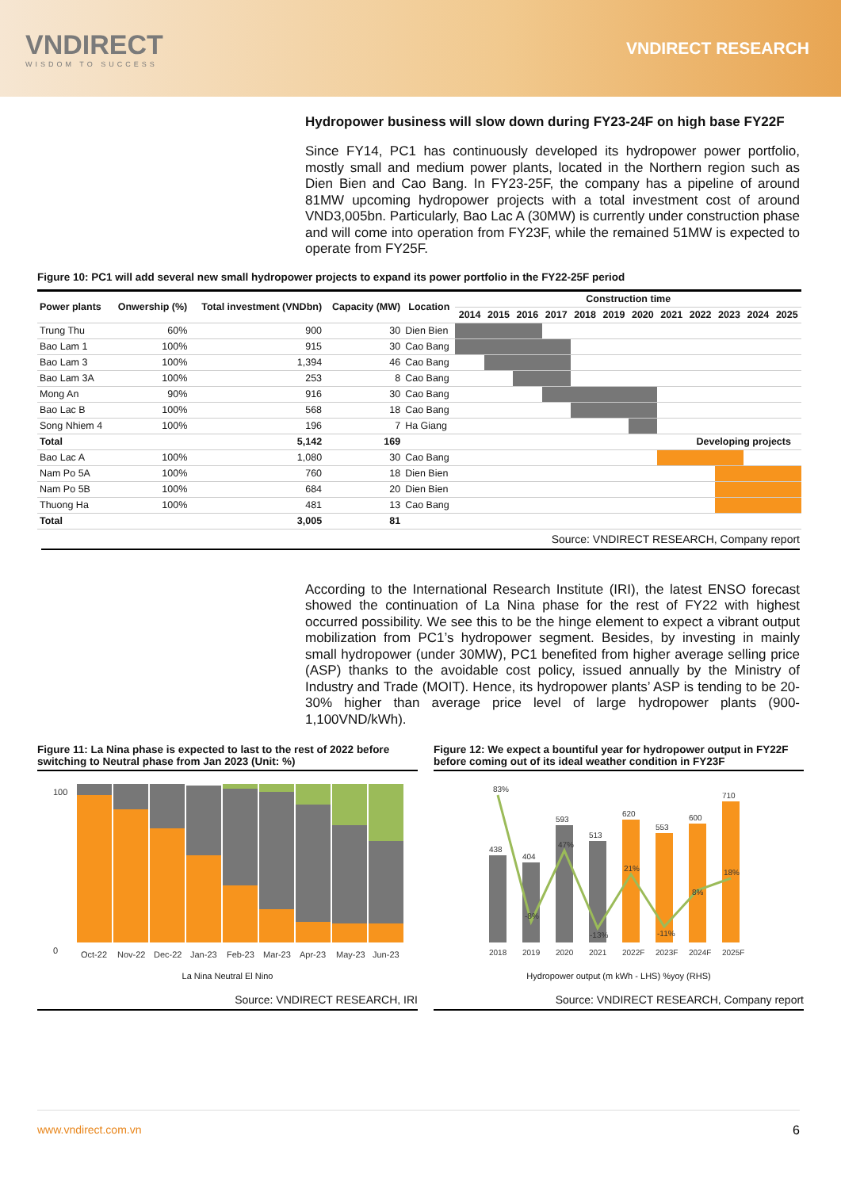VNDIRECT
WISDOM TO SUCCESS
VNDIRECT RESEARCH
Hydropower business will slow down during FY23-24F on high base FY22F
Since FY14, PC1 has continuously developed its hydropower power portfolio, mostly small and medium power plants, located in the Northern region such as Dien Bien and Cao Bang. In FY23-25F, the company has a pipeline of around 81MW upcoming hydropower projects with a total investment cost of around VND3,005bn. Particularly, Bao Lac A (30MW) is currently under construction phase and will come into operation from FY23F, while the remained 51MW is expected to operate from FY25F.
Figure 10: PC1 will add several new small hydropower projects to expand its power portfolio in the FY22-25F period
| Power plants | Onwership (%) | Total investment (VNDbn) | Capacity (MW) | Location | Construction time | | | | | | | | | | | |
| --- | --- | --- | --- | --- | --- | --- | --- | --- | --- | --- | --- | --- | --- | --- | --- | --- |
| | | | | | 2014 | 2015 | 2016 | 2017 | 2018 | 2019 | 2020 | 2021 | 2022 | 2023 | 2024 | 2025 |
| Trung Thu | 60% | 900 | 30 | Dien Bien | | | | | | | | | | | | |
| Bao Lam 1 | 100% | 915 | 30 | Cao Bang | | | | | | | | | | | | |
| Bao Lam 3 | 100% | 1,394 | 46 | Cao Bang | | | | | | | | | | | | |
| Bao Lam 3A | 100% | 253 | 8 | Cao Bang | | | | | | | | | | | | |
| Mong An | 90% | 916 | 30 | Cao Bang | | | | | | | | | | | | |
| Bao Lac B | 100% | 568 | 18 | Cao Bang | | | | | | | | | | | | |
| Song Nhiem 4 | 100% | 196 | 7 | Ha Giang | | | | | | | | | | | | |
| Total | | 5,142 | 169 | | | | | | | | | | Developing projects | | | |
| Bao Lac A | 100% | 1,080 | 30 | Cao Bang | | | | | | | | | | | | |
| Nam Po 5A | 100% | 760 | 18 | Dien Bien | | | | | | | | | | | | |
| Nam Po 5B | 100% | 684 | 20 | Dien Bien | | | | | | | | | | | | |
| Thuong Ha | 100% | 481 | 13 | Cao Bang | | | | | | | | | | | | |
| Total | | 3,005 | 81 | | | | | | | | | | | | | |
Source: VNDIRECT RESEARCH, Company report
According to the International Research Institute (IRI), the latest ENSO forecast showed the continuation of La Nina phase for the rest of FY22 with highest occurred possibility. We see this to be the hinge element to expect a vibrant output mobilization from PC1’s hydropower segment. Besides, by investing in mainly small hydropower (under 30MW), PC1 benefited from higher average selling price (ASP) thanks to the avoidable cost policy, issued annually by the Ministry of Industry and Trade (MOIT). Hence, its hydropower plants’ ASP is tending to be 20-30% higher than average price level of large hydropower plants (900-1,100VND/kWh).
Figure 11: La Nina phase is expected to last to the rest of 2022 before switching to Neutral phase from Jan 2023 (Unit: %)
100
0
Oct-22
Nov-22
Dec-22
Jan-23
Feb-23
Mar-23
Apr-23
May-23
Jun-23
La Nina Neutral El Nino
Source: VNDIRECT RESEARCH, IRI
Figure 12: We expect a bountiful year for hydropower output in FY22F before coming out of its ideal weather condition in FY23F
438
404
593
513
620
553
600
710
2018
2019
2020
2021
2022F
2023F
2024F
2025F
83%
-8%
47%
-13%
21%
-11%
8%
18%
Hydropower output (m kWh - LHS) %yoy (RHS)
Source: VNDIRECT RESEARCH, Company report
www.vndirect.com.vn 6